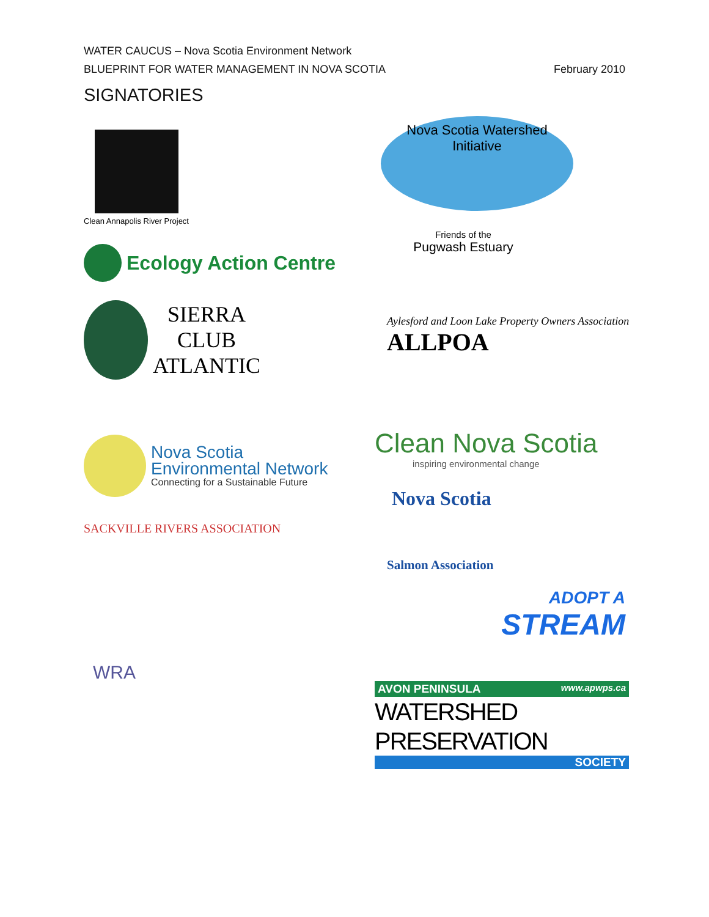WATER CAUCUS – Nova Scotia Environment Network
BLUEPRINT FOR WATER MANAGEMENT IN NOVA SCOTIA February 2010
SIGNATORIES
Clean Annapolis River Project
Ecology Action Centre
SIERRA
CLUB
ATLANTIC
Nova Scotia
Environmental Network
Connecting for a Sustainable Future
SACKVILLE RIVERS ASSOCIATION
WRA
Nova Scotia Watershed Initiative
Friends of the
Pugwash Estuary
Aylesford and Loon Lake Property Owners Association
ALLPOA
Clean Nova Scotia
inspiring environmental change
Nova Scotia
Salmon Association
ADOPT A
STREAM
AVON PENINSULA www.apwps.ca
WATERSHED PRESERVATION
SOCIETY